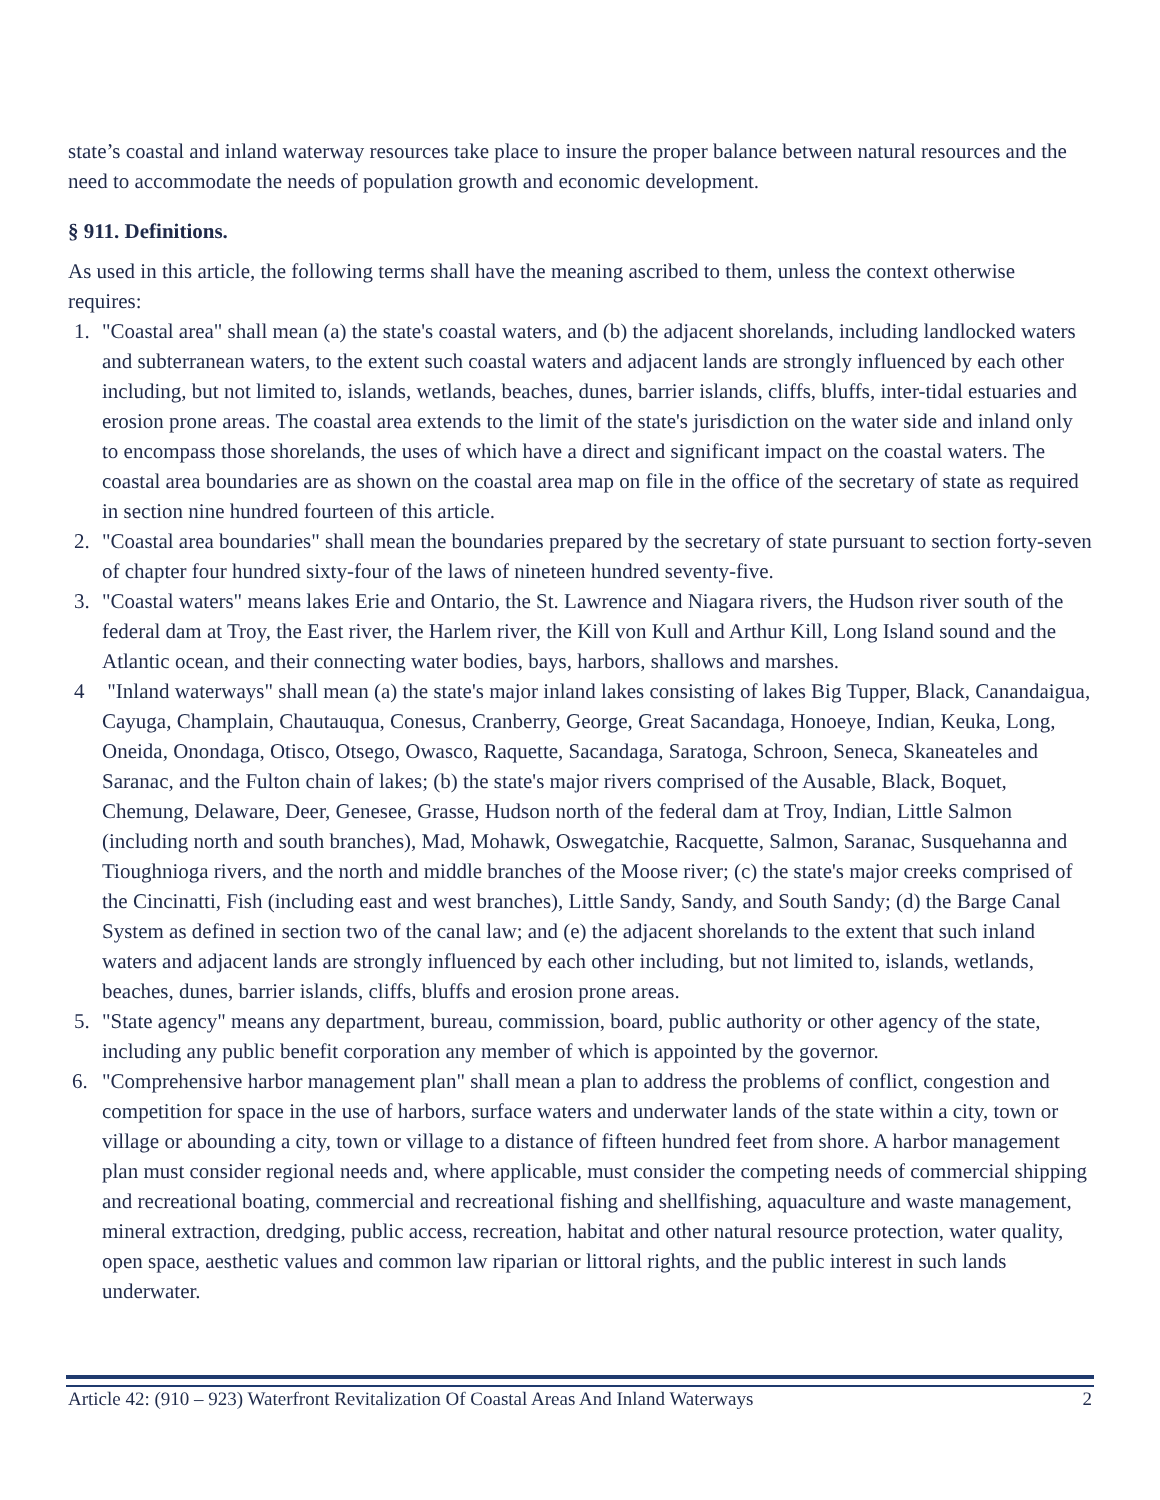state’s coastal and inland waterway resources take place to insure the proper balance between natural resources and the need to accommodate the needs of population growth and economic development.
§ 911. Definitions.
As used in this article, the following terms shall have the meaning ascribed to them, unless the context otherwise requires:
1. "Coastal area" shall mean (a) the state's coastal waters, and (b) the adjacent shorelands, including landlocked waters and subterranean waters, to the extent such coastal waters and adjacent lands are strongly influenced by each other including, but not limited to, islands, wetlands, beaches, dunes, barrier islands, cliffs, bluffs, inter-tidal estuaries and erosion prone areas. The coastal area extends to the limit of the state's jurisdiction on the water side and inland only to encompass those shorelands, the uses of which have a direct and significant impact on the coastal waters. The coastal area boundaries are as shown on the coastal area map on file in the office of the secretary of state as required in section nine hundred fourteen of this article.
2. "Coastal area boundaries" shall mean the boundaries prepared by the secretary of state pursuant to section forty-seven of chapter four hundred sixty-four of the laws of nineteen hundred seventy-five.
3. "Coastal waters" means lakes Erie and Ontario, the St. Lawrence and Niagara rivers, the Hudson river south of the federal dam at Troy, the East river, the Harlem river, the Kill von Kull and Arthur Kill, Long Island sound and the Atlantic ocean, and their connecting water bodies, bays, harbors, shallows and marshes.
4 "Inland waterways" shall mean (a) the state's major inland lakes consisting of lakes Big Tupper, Black, Canandaigua, Cayuga, Champlain, Chautauqua, Conesus, Cranberry, George, Great Sacandaga, Honoeye, Indian, Keuka, Long, Oneida, Onondaga, Otisco, Otsego, Owasco, Raquette, Sacandaga, Saratoga, Schroon, Seneca, Skaneateles and Saranac, and the Fulton chain of lakes; (b) the state's major rivers comprised of the Ausable, Black, Boquet, Chemung, Delaware, Deer, Genesee, Grasse, Hudson north of the federal dam at Troy, Indian, Little Salmon (including north and south branches), Mad, Mohawk, Oswegatchie, Racquette, Salmon, Saranac, Susquehanna and Tioughnioga rivers, and the north and middle branches of the Moose river; (c) the state's major creeks comprised of the Cincinatti, Fish (including east and west branches), Little Sandy, Sandy, and South Sandy; (d) the Barge Canal System as defined in section two of the canal law; and (e) the adjacent shorelands to the extent that such inland waters and adjacent lands are strongly influenced by each other including, but not limited to, islands, wetlands, beaches, dunes, barrier islands, cliffs, bluffs and erosion prone areas.
5. "State agency" means any department, bureau, commission, board, public authority or other agency of the state, including any public benefit corporation any member of which is appointed by the governor.
6. "Comprehensive harbor management plan" shall mean a plan to address the problems of conflict, congestion and competition for space in the use of harbors, surface waters and underwater lands of the state within a city, town or village or abounding a city, town or village to a distance of fifteen hundred feet from shore. A harbor management plan must consider regional needs and, where applicable, must consider the competing needs of commercial shipping and recreational boating, commercial and recreational fishing and shellfishing, aquaculture and waste management, mineral extraction, dredging, public access, recreation, habitat and other natural resource protection, water quality, open space, aesthetic values and common law riparian or littoral rights, and the public interest in such lands underwater.
Article 42: (910 – 923) Waterfront Revitalization Of Coastal Areas And Inland Waterways 2